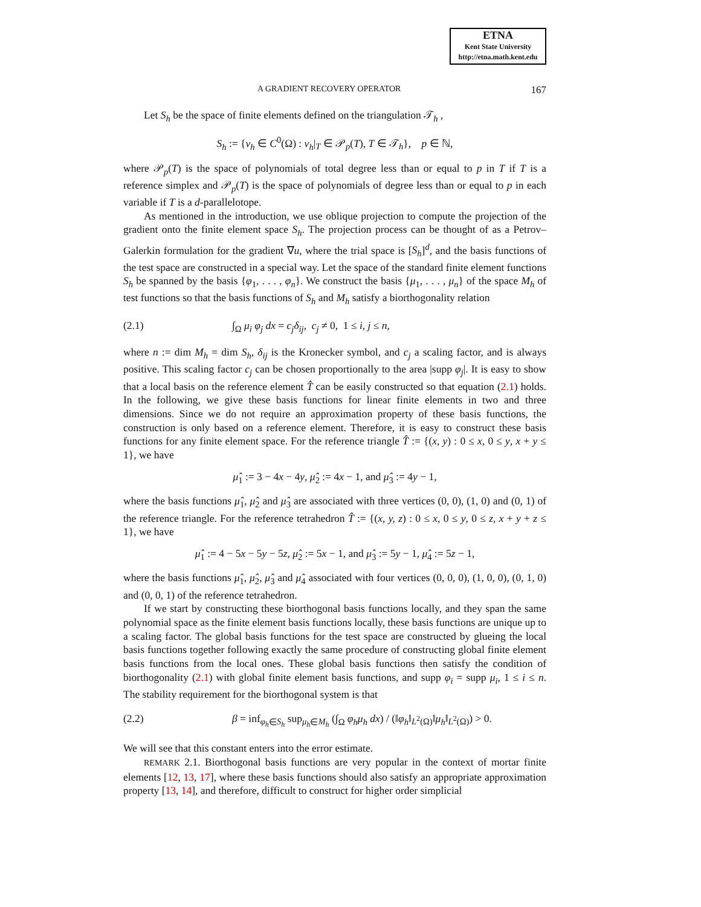ETNA
Kent State University
http://etna.math.kent.edu
A GRADIENT RECOVERY OPERATOR 167
Let S<sub>h</sub> be the space of finite elements defined on the triangulation 𝒯<sub>h</sub> ,
S<sub>h</sub> := {v<sub>h</sub> ∈ C<sup>0</sup>(Ω) : v<sub>h</sub>|<sub>T</sub> ∈ 𝒫<sub>p</sub>(T), T ∈ 𝒯<sub>h</sub>}, p ∈ ℕ,
where 𝒫<sub>p</sub>(T) is the space of polynomials of total degree less than or equal to p in T if T is a reference simplex and 𝒫<sub>p</sub>(T) is the space of polynomials of degree less than or equal to p in each variable if T is a d-parallelotope.
As mentioned in the introduction, we use oblique projection to compute the projection of the gradient onto the finite element space S<sub>h</sub>. The projection process can be thought of as a Petrov–Galerkin formulation for the gradient ∇u, where the trial space is [S<sub>h</sub>]<sup>d</sup>, and the basis functions of the test space are constructed in a special way. Let the space of the standard finite element functions S<sub>h</sub> be spanned by the basis {φ<sub>1</sub>, . . . , φ<sub>n</sub>}. We construct the basis {μ<sub>1</sub>, . . . , μ<sub>n</sub>} of the space M<sub>h</sub> of test functions so that the basis functions of S<sub>h</sub> and M<sub>h</sub> satisfy a biorthogonality relation
(2.1) ∫<sub>Ω</sub> μ<sub>i</sub> φ<sub>j</sub> dx = c<sub>j</sub>δ<sub>ij</sub>, c<sub>j</sub> ≠ 0, 1 ≤ i, j ≤ n,
where n := dim M<sub>h</sub> = dim S<sub>h</sub>, δ<sub>ij</sub> is the Kronecker symbol, and c<sub>j</sub> a scaling factor, and is always positive. This scaling factor c<sub>j</sub> can be chosen proportionally to the area |supp φ<sub>j</sub>|. It is easy to show that a local basis on the reference element T̂ can be easily constructed so that equation (2.1) holds. In the following, we give these basis functions for linear finite elements in two and three dimensions. Since we do not require an approximation property of these basis functions, the construction is only based on a reference element. Therefore, it is easy to construct these basis functions for any finite element space. For the reference triangle T̂ := {(x, y) : 0 ≤ x, 0 ≤ y, x + y ≤ 1}, we have
μ̂<sub>1</sub> := 3 − 4x − 4y, μ̂<sub>2</sub> := 4x − 1, and μ̂<sub>3</sub> := 4y − 1,
where the basis functions μ̂<sub>1</sub>, μ̂<sub>2</sub> and μ̂<sub>3</sub> are associated with three vertices (0, 0), (1, 0) and (0, 1) of the reference triangle. For the reference tetrahedron T̂ := {(x, y, z) : 0 ≤ x, 0 ≤ y, 0 ≤ z, x + y + z ≤ 1}, we have
μ̂<sub>1</sub> := 4 − 5x − 5y − 5z, μ̂<sub>2</sub> := 5x − 1, and μ̂<sub>3</sub> := 5y − 1, μ̂<sub>4</sub> := 5z − 1,
where the basis functions μ̂<sub>1</sub>, μ̂<sub>2</sub>, μ̂<sub>3</sub> and μ̂<sub>4</sub> associated with four vertices (0, 0, 0), (1, 0, 0), (0, 1, 0) and (0, 0, 1) of the reference tetrahedron.
If we start by constructing these biorthogonal basis functions locally, and they span the same polynomial space as the finite element basis functions locally, these basis functions are unique up to a scaling factor. The global basis functions for the test space are constructed by glueing the local basis functions together following exactly the same procedure of constructing global finite element basis functions from the local ones. These global basis functions then satisfy the condition of biorthogonality (2.1) with global finite element basis functions, and supp φ<sub>i</sub> = supp μ<sub>i</sub>, 1 ≤ i ≤ n. The stability requirement for the biorthogonal system is that
(2.2) β = inf<sub>φ<sub>h</sub>∈S<sub>h</sub></sub> sup<sub>μ<sub>h</sub>∈M<sub>h</sub></sub> (∫<sub>Ω</sub> φ<sub>h</sub>μ<sub>h</sub> dx) / (‖φ<sub>h</sub>‖<sub>L<sup>2</sup>(Ω)</sub>‖μ<sub>h</sub>‖<sub>L<sup>2</sup>(Ω)</sub>) > 0.
We will see that this constant enters into the error estimate.
REMARK 2.1. Biorthogonal basis functions are very popular in the context of mortar finite elements [12, 13, 17], where these basis functions should also satisfy an appropriate approximation property [13, 14], and therefore, difficult to construct for higher order simplicial